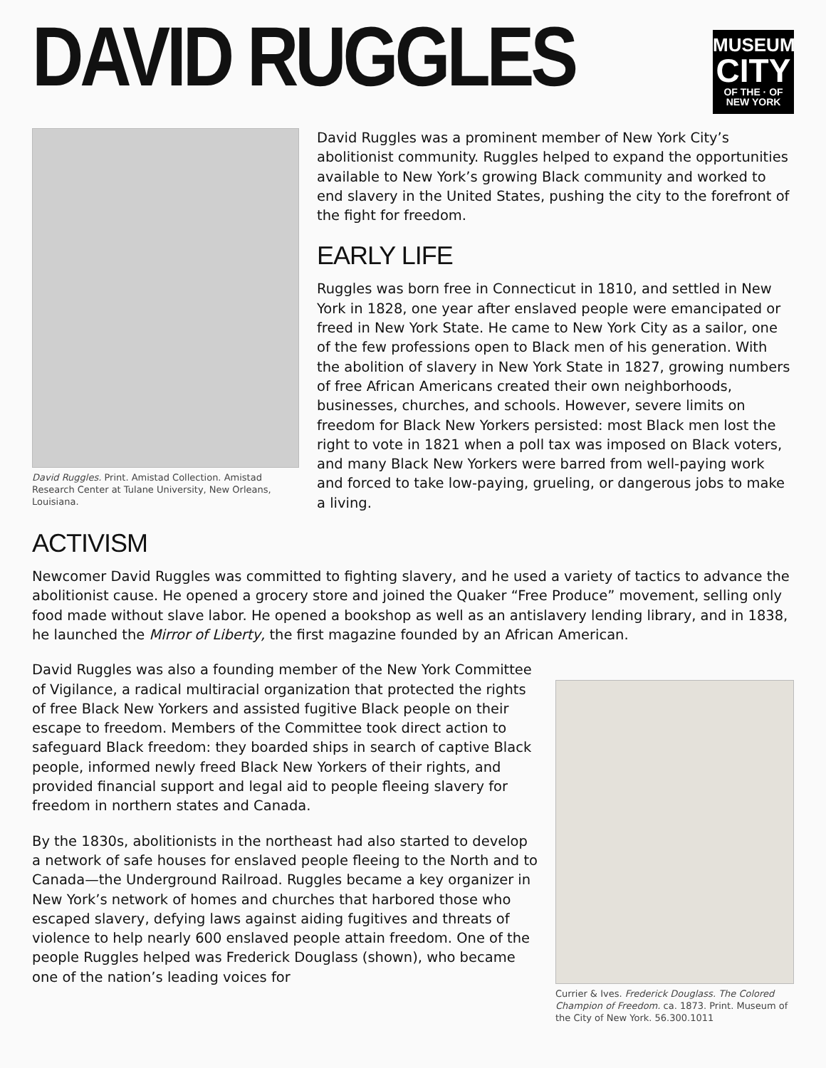DAVID RUGGLES
MUSEUM
CITY
OF THE · OF NEW YORK
David Ruggles. Print. Amistad Collection. Amistad Research Center at Tulane University, New Orleans, Louisiana.
David Ruggles was a prominent member of New York City’s abolitionist community. Ruggles helped to expand the opportunities available to New York’s growing Black community and worked to end slavery in the United States, pushing the city to the forefront of the fight for freedom.
EARLY LIFE
Ruggles was born free in Connecticut in 1810, and settled in New York in 1828, one year after enslaved people were emancipated or freed in New York State. He came to New York City as a sailor, one of the few professions open to Black men of his generation. With the abolition of slavery in New York State in 1827, growing numbers of free African Americans created their own neighborhoods, businesses, churches, and schools. However, severe limits on freedom for Black New Yorkers persisted: most Black men lost the right to vote in 1821 when a poll tax was imposed on Black voters, and many Black New Yorkers were barred from well-paying work and forced to take low-paying, grueling, or dangerous jobs to make a living.
ACTIVISM
Newcomer David Ruggles was committed to fighting slavery, and he used a variety of tactics to advance the abolitionist cause. He opened a grocery store and joined the Quaker “Free Produce” movement, selling only food made without slave labor. He opened a bookshop as well as an antislavery lending library, and in 1838, he launched the Mirror of Liberty, the first magazine founded by an African American.
David Ruggles was also a founding member of the New York Committee of Vigilance, a radical multiracial organization that protected the rights of free Black New Yorkers and assisted fugitive Black people on their escape to freedom. Members of the Committee took direct action to safeguard Black freedom: they boarded ships in search of captive Black people, informed newly freed Black New Yorkers of their rights, and provided financial support and legal aid to people fleeing slavery for freedom in northern states and Canada.
By the 1830s, abolitionists in the northeast had also started to develop a network of safe houses for enslaved people fleeing to the North and to Canada—the Underground Railroad. Ruggles became a key organizer in New York’s network of homes and churches that harbored those who escaped slavery, defying laws against aiding fugitives and threats of violence to help nearly 600 enslaved people attain freedom. One of the people Ruggles helped was Frederick Douglass (shown), who became one of the nation’s leading voices for
Currier & Ives. Frederick Douglass. The Colored Champion of Freedom. ca. 1873. Print. Museum of the City of New York. 56.300.1011